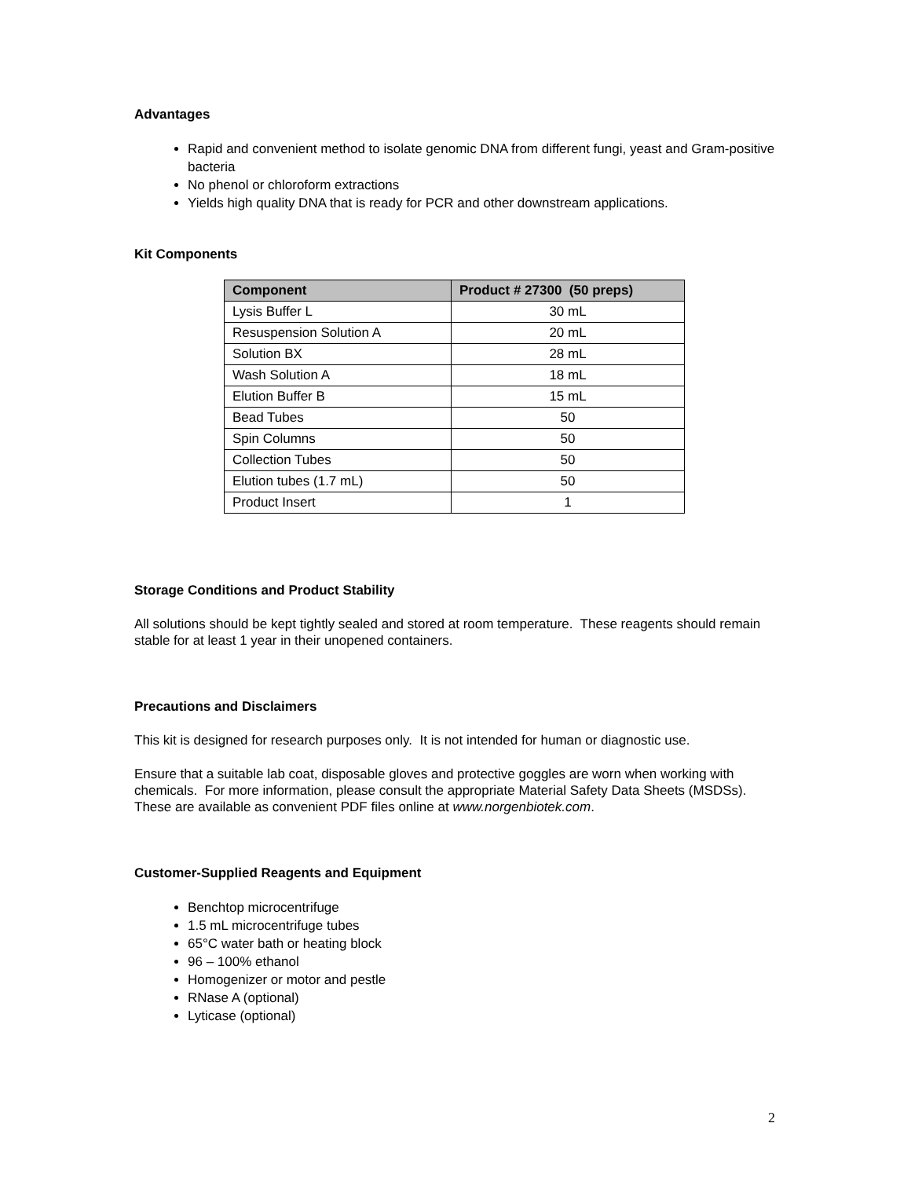Advantages
Rapid and convenient method to isolate genomic DNA from different fungi, yeast and Gram-positive bacteria
No phenol or chloroform extractions
Yields high quality DNA that is ready for PCR and other downstream applications.
Kit Components
| Component | Product # 27300 (50 preps) |
| --- | --- |
| Lysis Buffer L | 30 mL |
| Resuspension Solution A | 20 mL |
| Solution BX | 28 mL |
| Wash Solution A | 18 mL |
| Elution Buffer B | 15 mL |
| Bead Tubes | 50 |
| Spin Columns | 50 |
| Collection Tubes | 50 |
| Elution tubes (1.7 mL) | 50 |
| Product Insert | 1 |
Storage Conditions and Product Stability
All solutions should be kept tightly sealed and stored at room temperature. These reagents should remain stable for at least 1 year in their unopened containers.
Precautions and Disclaimers
This kit is designed for research purposes only. It is not intended for human or diagnostic use.
Ensure that a suitable lab coat, disposable gloves and protective goggles are worn when working with chemicals. For more information, please consult the appropriate Material Safety Data Sheets (MSDSs). These are available as convenient PDF files online at www.norgenbiotek.com.
Customer-Supplied Reagents and Equipment
Benchtop microcentrifuge
1.5 mL microcentrifuge tubes
65°C water bath or heating block
96 – 100% ethanol
Homogenizer or motor and pestle
RNase A (optional)
Lyticase (optional)
2